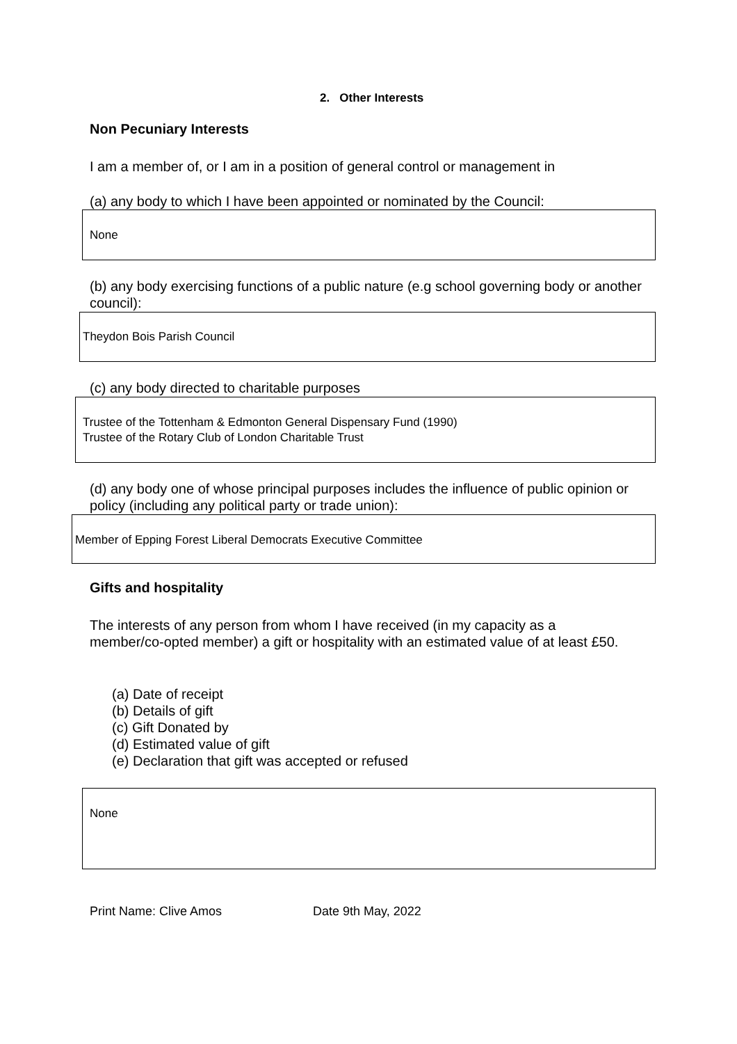2. Other Interests
Non Pecuniary Interests
I am a member of, or I am in a position of general control or management in
(a) any body to which I have been appointed or nominated by the Council:
None
(b) any body exercising functions of a public nature (e.g school governing body or another council):
Theydon Bois Parish Council
(c) any body directed to charitable purposes
Trustee of the Tottenham & Edmonton General Dispensary Fund (1990)
Trustee of the Rotary Club of London Charitable Trust
(d) any body one of whose principal purposes includes the influence of public opinion or policy (including any political party or trade union):
Member of Epping Forest Liberal Democrats Executive Committee
Gifts and hospitality
The interests of any person from whom I have received (in my capacity as a member/co-opted member) a gift or hospitality with an estimated value of at least £50.
(a) Date of receipt
(b) Details of gift
(c) Gift Donated by
(d) Estimated value of gift
(e) Declaration that gift was accepted or refused
None
Print Name: Clive Amos Date 9th May, 2022